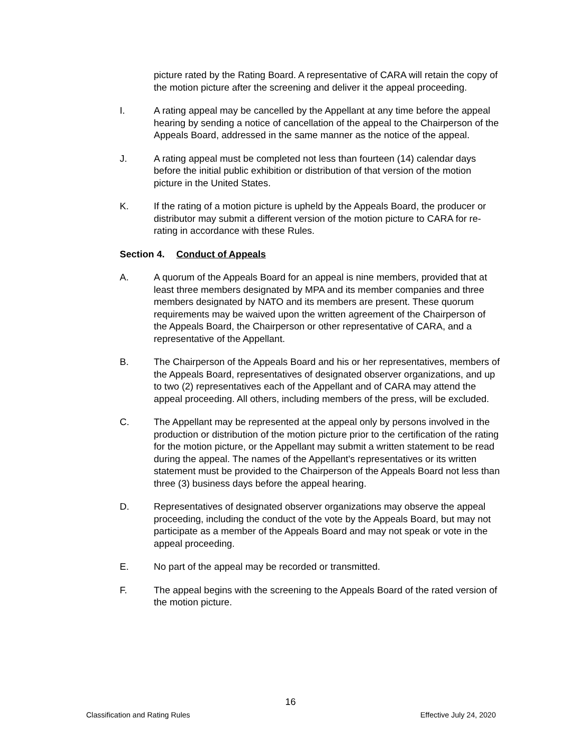picture rated by the Rating Board. A representative of CARA will retain the copy of the motion picture after the screening and deliver it the appeal proceeding.
I. A rating appeal may be cancelled by the Appellant at any time before the appeal hearing by sending a notice of cancellation of the appeal to the Chairperson of the Appeals Board, addressed in the same manner as the notice of the appeal.
J. A rating appeal must be completed not less than fourteen (14) calendar days before the initial public exhibition or distribution of that version of the motion picture in the United States.
K. If the rating of a motion picture is upheld by the Appeals Board, the producer or distributor may submit a different version of the motion picture to CARA for re-rating in accordance with these Rules.
Section 4. Conduct of Appeals
A. A quorum of the Appeals Board for an appeal is nine members, provided that at least three members designated by MPA and its member companies and three members designated by NATO and its members are present. These quorum requirements may be waived upon the written agreement of the Chairperson of the Appeals Board, the Chairperson or other representative of CARA, and a representative of the Appellant.
B. The Chairperson of the Appeals Board and his or her representatives, members of the Appeals Board, representatives of designated observer organizations, and up to two (2) representatives each of the Appellant and of CARA may attend the appeal proceeding. All others, including members of the press, will be excluded.
C. The Appellant may be represented at the appeal only by persons involved in the production or distribution of the motion picture prior to the certification of the rating for the motion picture, or the Appellant may submit a written statement to be read during the appeal. The names of the Appellant's representatives or its written statement must be provided to the Chairperson of the Appeals Board not less than three (3) business days before the appeal hearing.
D. Representatives of designated observer organizations may observe the appeal proceeding, including the conduct of the vote by the Appeals Board, but may not participate as a member of the Appeals Board and may not speak or vote in the appeal proceeding.
E. No part of the appeal may be recorded or transmitted.
F. The appeal begins with the screening to the Appeals Board of the rated version of the motion picture.
16
Classification and Rating Rules Effective July 24, 2020